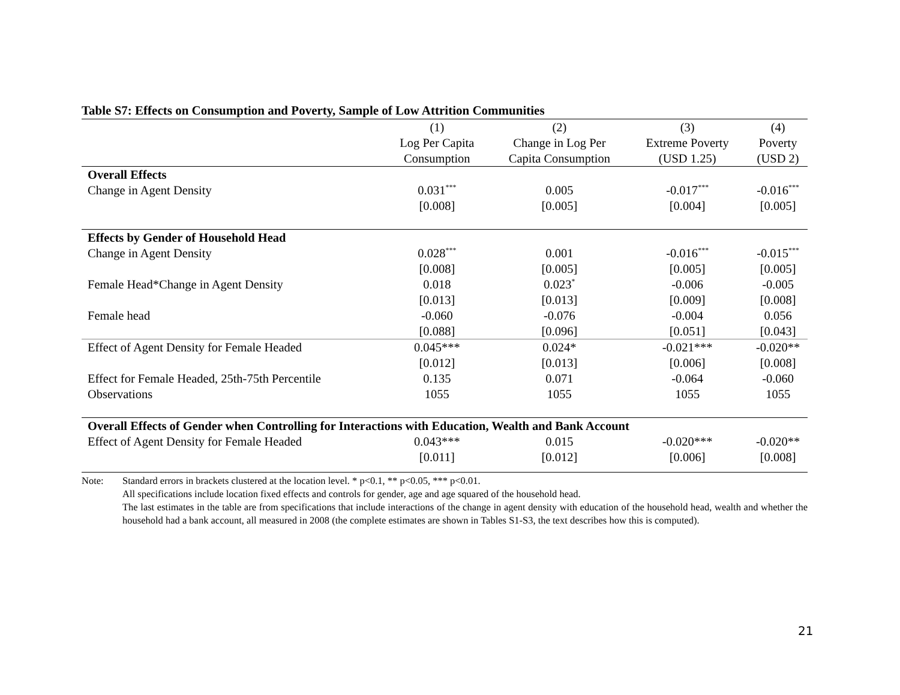Table S7: Effects on Consumption and Poverty, Sample of Low Attrition Communities
| | (1) Log Per Capita Consumption | (2) Change in Log Per Capita Consumption | (3) Extreme Poverty (USD 1.25) | (4) Poverty (USD 2) |
| Overall Effects | | | | |
| Change in Agent Density | 0.031<sup>***</sup> | 0.005 | -0.017<sup>***</sup> | -0.016<sup>***</sup> |
| | [0.008] | [0.005] | [0.004] | [0.005] |
| Effects by Gender of Household Head | | | | |
| Change in Agent Density | 0.028<sup>***</sup> | 0.001 | -0.016<sup>***</sup> | -0.015<sup>***</sup> |
| | [0.008] | [0.005] | [0.005] | [0.005] |
| Female Head*Change in Agent Density | 0.018 | 0.023<sup>*</sup> | -0.006 | -0.005 |
| | [0.013] | [0.013] | [0.009] | [0.008] |
| Female head | -0.060 | -0.076 | -0.004 | 0.056 |
| | [0.088] | [0.096] | [0.051] | [0.043] |
| Effect of Agent Density for Female Headed | 0.045*** | 0.024* | -0.021*** | -0.020** |
| | [0.012] | [0.013] | [0.006] | [0.008] |
| Effect for Female Headed, 25th-75th Percentile | 0.135 | 0.071 | -0.064 | -0.060 |
| Observations | 1055 | 1055 | 1055 | 1055 |
| Overall Effects of Gender when Controlling for Interactions with Education, Wealth and Bank Account | | | | |
| Effect of Agent Density for Female Headed | 0.043*** | 0.015 | -0.020*** | -0.020** |
| | [0.011] | [0.012] | [0.006] | [0.008] |
Note: Standard errors in brackets clustered at the location level. * p<0.1, ** p<0.05, *** p<0.01.
All specifications include location fixed effects and controls for gender, age and age squared of the household head.
The last estimates in the table are from specifications that include interactions of the change in agent density with education of the household head, wealth and whether the household had a bank account, all measured in 2008 (the complete estimates are shown in Tables S1-S3, the text describes how this is computed).
21